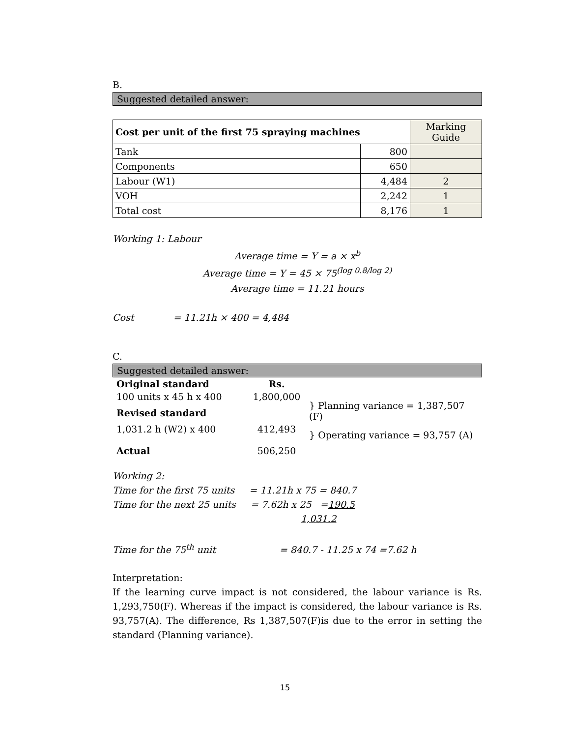B.
Suggested detailed answer:
| Cost per unit of the first 75 spraying machines | | Marking Guide |
| Tank | 800 | |
| Components | 650 | |
| Labour (W1) | 4,484 | 2 |
| VOH | 2,242 | 1 |
| Total cost | 8,176 | 1 |
Working 1: Labour
Average time = Y = a × x<sup>b</sup>
Average time = Y = 45 × 75<sup>(log 0.8/log 2)</sup>
Average time = 11.21 hours
Cost = 11.21h × 400 = 4,484
C.
Suggested detailed answer:
| Original standard | Rs. | |
| 100 units x 45 h x 400 | 1,800,000 | } Planning variance = 1,387,507 (F) |
| Revised standard | | |
| 1,031.2 h (W2) x 400 | 412,493 | } Operating variance = 93,757 (A) |
| Actual | 506,250 | |
Working 2:
Time for the first 75 units = 11.21h x 75 = 840.7
Time for the next 25 units = 7.62h x 25 =190.5
1,031.2
Time for the 75<sup>th</sup> unit = 840.7 - 11.25 x 74 =7.62 h
Interpretation:
If the learning curve impact is not considered, the labour variance is Rs. 1,293,750(F). Whereas if the impact is considered, the labour variance is Rs. 93,757(A). The difference, Rs 1,387,507(F)is due to the error in setting the standard (Planning variance).
15